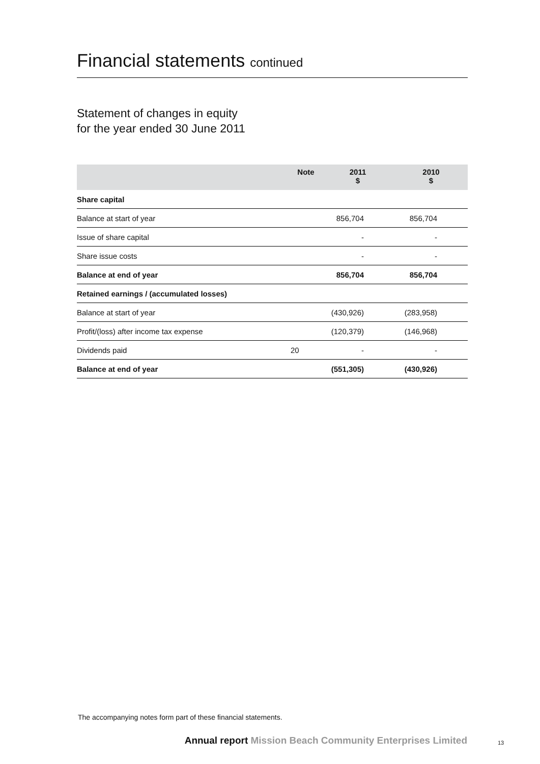Financial statements continued
Statement of changes in equity
for the year ended 30 June 2011
| | Note | 2011 $ | 2010 $ |
| --- | --- | --- | --- |
| Share capital | | | |
| Balance at start of year | | 856,704 | 856,704 |
| Issue of share capital | | - | - |
| Share issue costs | | - | - |
| Balance at end of year | | 856,704 | 856,704 |
| Retained earnings / (accumulated losses) | | | |
| Balance at start of year | | (430,926) | (283,958) |
| Profit/(loss) after income tax expense | | (120,379) | (146,968) |
| Dividends paid | 20 | - | - |
| Balance at end of year | | (551,305) | (430,926) |
The accompanying notes form part of these financial statements.
Annual report Mission Beach Community Enterprises Limited
13